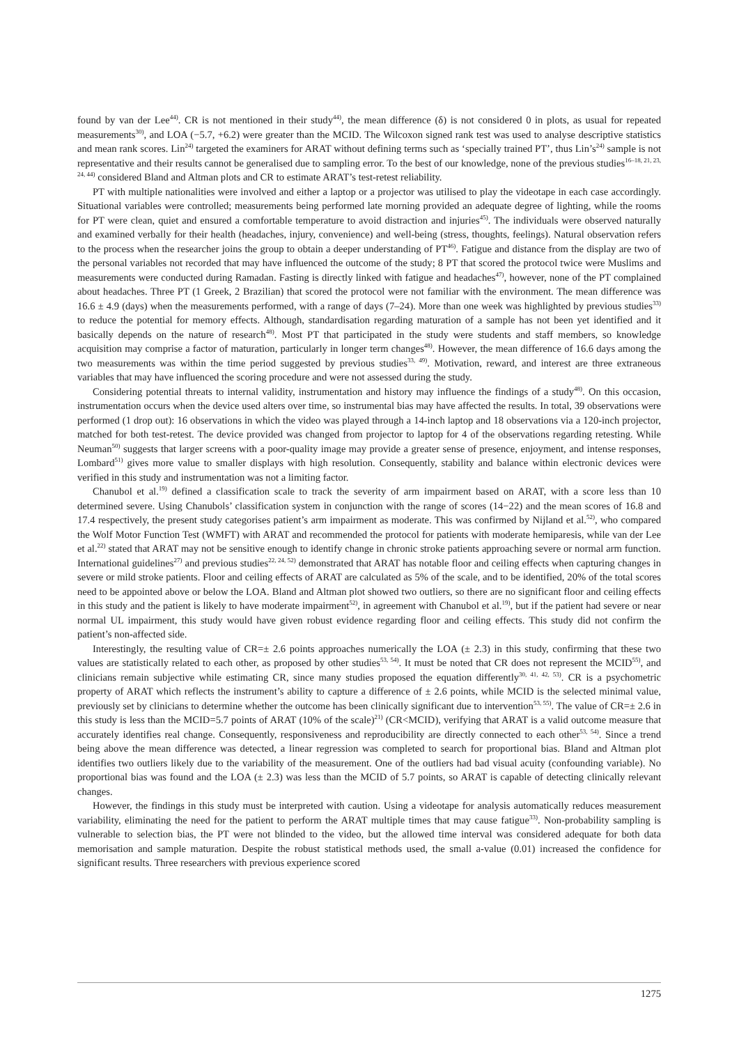found by van der Lee<sup>44)</sup>. CR is not mentioned in their study<sup>44)</sup>, the mean difference (δ) is not considered 0 in plots, as usual for repeated measurements<sup>30)</sup>, and LOA (−5.7, +6.2) were greater than the MCID. The Wilcoxon signed rank test was used to analyse descriptive statistics and mean rank scores. Lin<sup>24)</sup> targeted the examiners for ARAT without defining terms such as ‘specially trained PT’, thus Lin’s<sup>24)</sup> sample is not representative and their results cannot be generalised due to sampling error. To the best of our knowledge, none of the previous studies<sup>16–18, 21, 23, 24, 44)</sup> considered Bland and Altman plots and CR to estimate ARAT’s test-retest reliability.
PT with multiple nationalities were involved and either a laptop or a projector was utilised to play the videotape in each case accordingly. Situational variables were controlled; measurements being performed late morning provided an adequate degree of lighting, while the rooms for PT were clean, quiet and ensured a comfortable temperature to avoid distraction and injuries<sup>45)</sup>. The individuals were observed naturally and examined verbally for their health (headaches, injury, convenience) and well-being (stress, thoughts, feelings). Natural observation refers to the process when the researcher joins the group to obtain a deeper understanding of PT<sup>46)</sup>. Fatigue and distance from the display are two of the personal variables not recorded that may have influenced the outcome of the study; 8 PT that scored the protocol twice were Muslims and measurements were conducted during Ramadan. Fasting is directly linked with fatigue and headaches<sup>47)</sup>, however, none of the PT complained about headaches. Three PT (1 Greek, 2 Brazilian) that scored the protocol were not familiar with the environment. The mean difference was 16.6 ± 4.9 (days) when the measurements performed, with a range of days (7–24). More than one week was highlighted by previous studies<sup>33)</sup> to reduce the potential for memory effects. Although, standardisation regarding maturation of a sample has not been yet identified and it basically depends on the nature of research<sup>48)</sup>. Most PT that participated in the study were students and staff members, so knowledge acquisition may comprise a factor of maturation, particularly in longer term changes<sup>48)</sup>. However, the mean difference of 16.6 days among the two measurements was within the time period suggested by previous studies<sup>33, 49)</sup>. Motivation, reward, and interest are three extraneous variables that may have influenced the scoring procedure and were not assessed during the study.
Considering potential threats to internal validity, instrumentation and history may influence the findings of a study<sup>48)</sup>. On this occasion, instrumentation occurs when the device used alters over time, so instrumental bias may have affected the results. In total, 39 observations were performed (1 drop out): 16 observations in which the video was played through a 14-inch laptop and 18 observations via a 120-inch projector, matched for both test-retest. The device provided was changed from projector to laptop for 4 of the observations regarding retesting. While Neuman<sup>50)</sup> suggests that larger screens with a poor-quality image may provide a greater sense of presence, enjoyment, and intense responses, Lombard<sup>51)</sup> gives more value to smaller displays with high resolution. Consequently, stability and balance within electronic devices were verified in this study and instrumentation was not a limiting factor.
Chanubol et al.<sup>19)</sup> defined a classification scale to track the severity of arm impairment based on ARAT, with a score less than 10 determined severe. Using Chanubols’ classification system in conjunction with the range of scores (14−22) and the mean scores of 16.8 and 17.4 respectively, the present study categorises patient’s arm impairment as moderate. This was confirmed by Nijland et al.<sup>52)</sup>, who compared the Wolf Motor Function Test (WMFT) with ARAT and recommended the protocol for patients with moderate hemiparesis, while van der Lee et al.<sup>22)</sup> stated that ARAT may not be sensitive enough to identify change in chronic stroke patients approaching severe or normal arm function. International guidelines<sup>27)</sup> and previous studies<sup>22, 24, 52)</sup> demonstrated that ARAT has notable floor and ceiling effects when capturing changes in severe or mild stroke patients. Floor and ceiling effects of ARAT are calculated as 5% of the scale, and to be identified, 20% of the total scores need to be appointed above or below the LOA. Bland and Altman plot showed two outliers, so there are no significant floor and ceiling effects in this study and the patient is likely to have moderate impairment<sup>52)</sup>, in agreement with Chanubol et al.<sup>19)</sup>, but if the patient had severe or near normal UL impairment, this study would have given robust evidence regarding floor and ceiling effects. This study did not confirm the patient’s non-affected side.
Interestingly, the resulting value of CR=± 2.6 points approaches numerically the LOA (± 2.3) in this study, confirming that these two values are statistically related to each other, as proposed by other studies<sup>53, 54)</sup>. It must be noted that CR does not represent the MCID<sup>55)</sup>, and clinicians remain subjective while estimating CR, since many studies proposed the equation differently<sup>30, 41, 42, 53)</sup>. CR is a psychometric property of ARAT which reflects the instrument’s ability to capture a difference of ± 2.6 points, while MCID is the selected minimal value, previously set by clinicians to determine whether the outcome has been clinically significant due to intervention<sup>53, 55)</sup>. The value of CR=± 2.6 in this study is less than the MCID=5.7 points of ARAT (10% of the scale)<sup>21)</sup> (CR<MCID), verifying that ARAT is a valid outcome measure that accurately identifies real change. Consequently, responsiveness and reproducibility are directly connected to each other<sup>53, 54)</sup>. Since a trend being above the mean difference was detected, a linear regression was completed to search for proportional bias. Bland and Altman plot identifies two outliers likely due to the variability of the measurement. One of the outliers had bad visual acuity (confounding variable). No proportional bias was found and the LOA (± 2.3) was less than the MCID of 5.7 points, so ARAT is capable of detecting clinically relevant changes.
However, the findings in this study must be interpreted with caution. Using a videotape for analysis automatically reduces measurement variability, eliminating the need for the patient to perform the ARAT multiple times that may cause fatigue<sup>33)</sup>. Non-probability sampling is vulnerable to selection bias, the PT were not blinded to the video, but the allowed time interval was considered adequate for both data memorisation and sample maturation. Despite the robust statistical methods used, the small a-value (0.01) increased the confidence for significant results. Three researchers with previous experience scored
1275